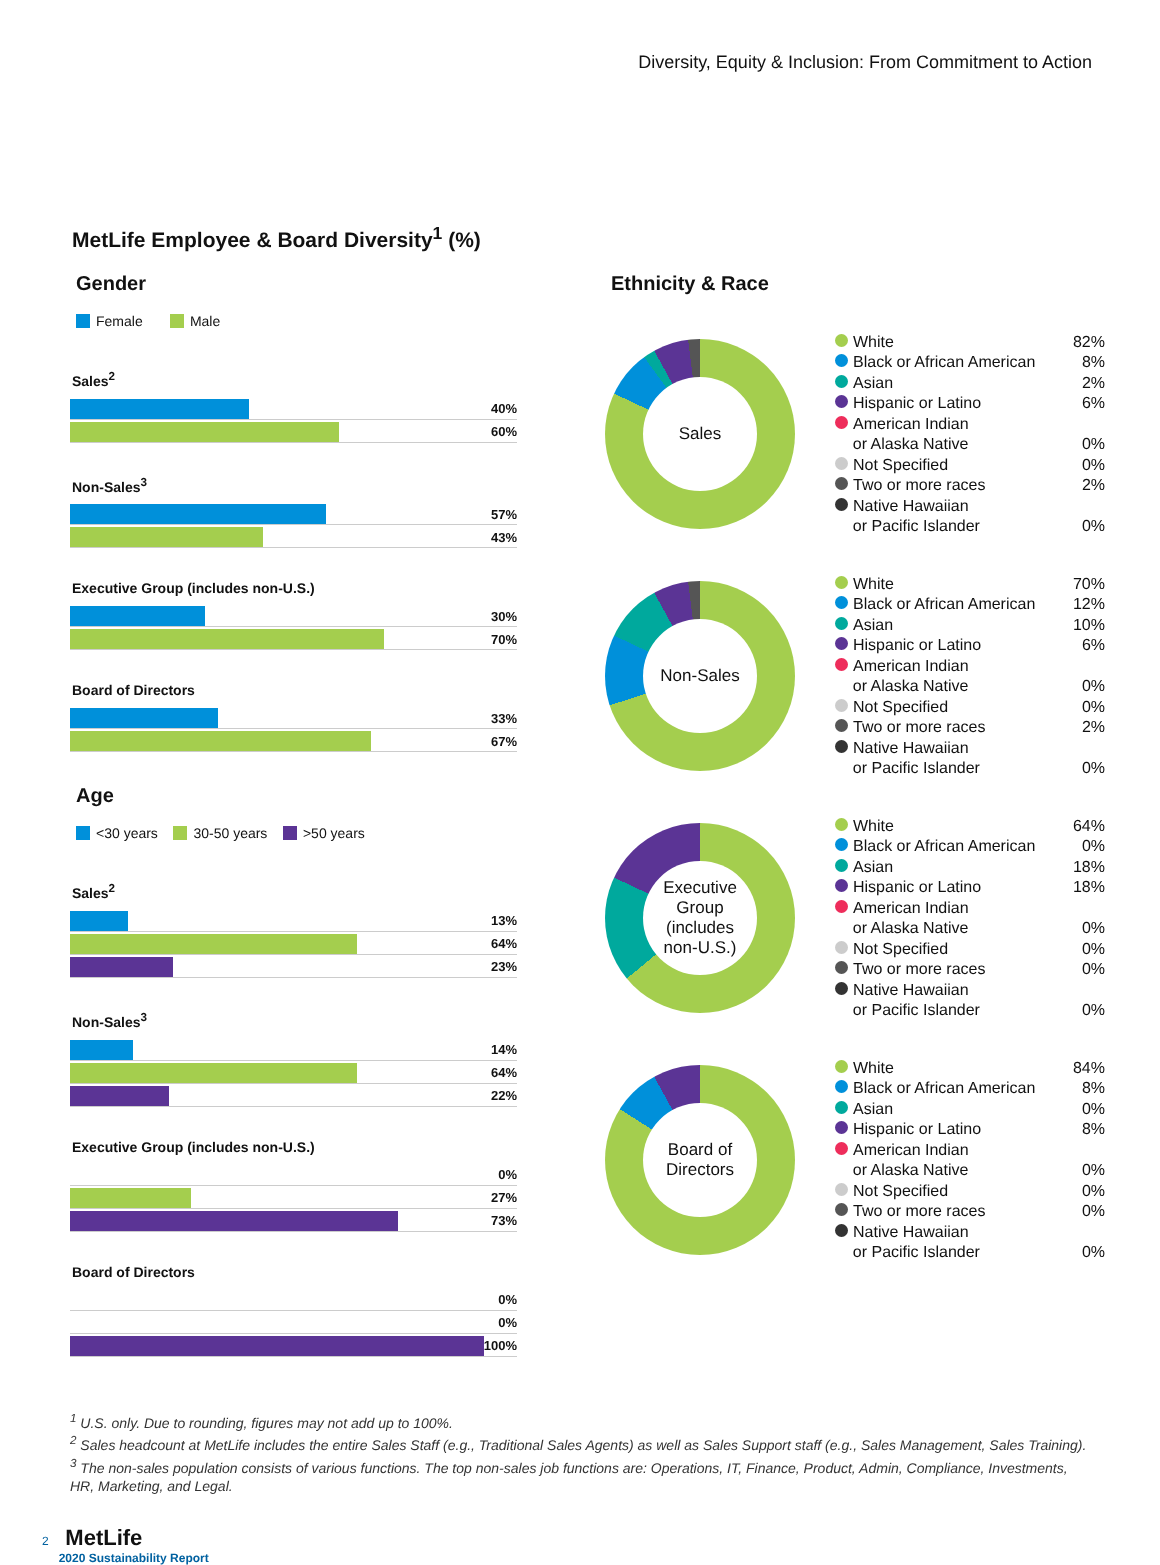Diversity, Equity & Inclusion: From Commitment to Action
MetLife Employee & Board Diversity<sup>1</sup> (%)
Gender
Female Male
Sales<sup>2</sup>
40%
60%
Non-Sales<sup>3</sup>
57%
43%
Executive Group (includes non-U.S.)
30%
70%
Board of Directors
33%
67%
Age
<30 years 30-50 years >50 years
Sales<sup>2</sup>
13%
64%
23%
Non-Sales<sup>3</sup>
14%
64%
22%
Executive Group (includes non-U.S.)
0%
27%
73%
Board of Directors
0%
0%
100%
Ethnicity & Race
Sales
| White | 82% |
| Black or African American | 8% |
| Asian | 2% |
| Hispanic or Latino | 6% |
| American Indian or Alaska Native | 0% |
| Not Specified | 0% |
| Two or more races | 2% |
| Native Hawaiian or Pacific Islander | 0% |
Non-Sales
| White | 70% |
| Black or African American | 12% |
| Asian | 10% |
| Hispanic or Latino | 6% |
| American Indian or Alaska Native | 0% |
| Not Specified | 0% |
| Two or more races | 2% |
| Native Hawaiian or Pacific Islander | 0% |
Executive
Group
(includes
non-U.S.)
| White | 64% |
| Black or African American | 0% |
| Asian | 18% |
| Hispanic or Latino | 18% |
| American Indian or Alaska Native | 0% |
| Not Specified | 0% |
| Two or more races | 0% |
| Native Hawaiian or Pacific Islander | 0% |
Board of
Directors
| White | 84% |
| Black or African American | 8% |
| Asian | 0% |
| Hispanic or Latino | 8% |
| American Indian or Alaska Native | 0% |
| Not Specified | 0% |
| Two or more races | 0% |
| Native Hawaiian or Pacific Islander | 0% |
<sup>1</sup> U.S. only. Due to rounding, figures may not add up to 100%.
<sup>2</sup> Sales headcount at MetLife includes the entire Sales Staff (e.g., Traditional Sales Agents) as well as Sales Support staff (e.g., Sales Management, Sales Training).
<sup>3</sup> The non-sales population consists of various functions. The top non-sales job functions are: Operations, IT, Finance, Product, Admin, Compliance, Investments, HR, Marketing, and Legal.
2 MetLife
2020 Sustainability Report